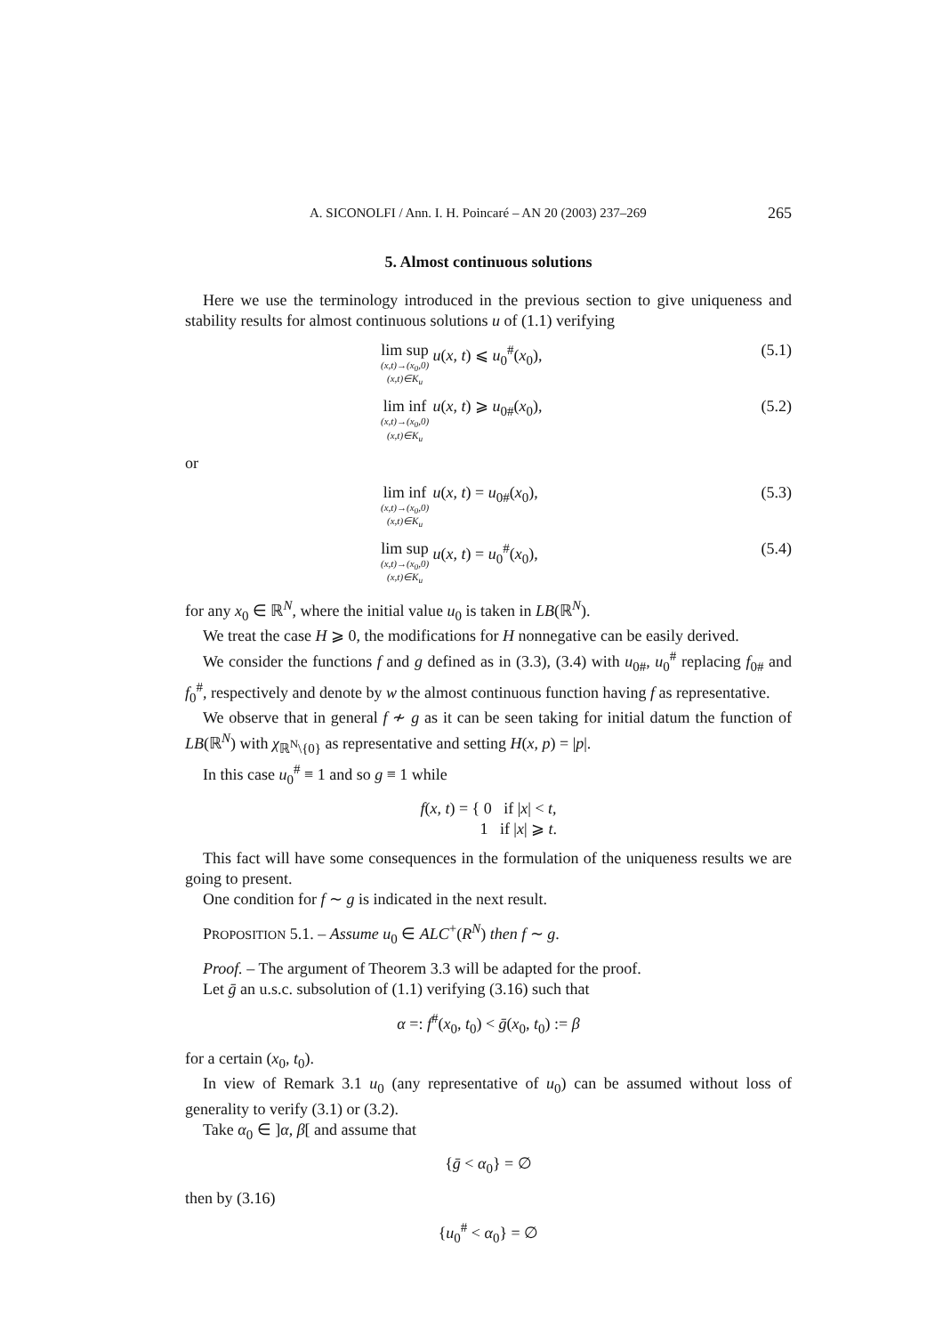A. SICONOLFI / Ann. I. H. Poincaré – AN 20 (2003) 237–269 265
5. Almost continuous solutions
Here we use the terminology introduced in the previous section to give uniqueness and stability results for almost continuous solutions u of (1.1) verifying
lim sup (x,t)→(x<sub>0</sub>,0) (x,t)∈K<sub>u</sub> u(x, t) ⩽ u<sub>0</sub><sup>#</sup>(x<sub>0</sub>),
(5.1)
lim inf (x,t)→(x<sub>0</sub>,0) (x,t)∈K<sub>u</sub> u(x, t) ⩾ u<sub>0#</sub>(x<sub>0</sub>),
(5.2)
or
lim inf (x,t)→(x<sub>0</sub>,0) (x,t)∈K<sub>u</sub> u(x, t) = u<sub>0#</sub>(x<sub>0</sub>),
(5.3)
lim sup (x,t)→(x<sub>0</sub>,0) (x,t)∈K<sub>u</sub> u(x, t) = u<sub>0</sub><sup>#</sup>(x<sub>0</sub>),
(5.4)
for any x<sub>0</sub> ∈ ℝ<sup>N</sup>, where the initial value u<sub>0</sub> is taken in LB(ℝ<sup>N</sup>).
We treat the case H ⩾ 0, the modifications for H nonnegative can be easily derived.
We consider the functions f and g defined as in (3.3), (3.4) with u<sub>0#</sub>, u<sub>0</sub><sup>#</sup> replacing f<sub>0#</sub> and f<sub>0</sub><sup>#</sup>, respectively and denote by w the almost continuous function having f as representative.
We observe that in general f ≁ g as it can be seen taking for initial datum the function of LB(ℝ<sup>N</sup>) with χ<sub>ℝ<sup>N</sup>\{0}</sub> as representative and setting H(x, p) = |p|.
In this case u<sub>0</sub><sup>#</sup> ≡ 1 and so g ≡ 1 while
f(x, t) = { 0 if |x| < t,
1 if |x| ⩾ t.
This fact will have some consequences in the formulation of the uniqueness results we are going to present.
One condition for f ∼ g is indicated in the next result.
PROPOSITION 5.1. – Assume u<sub>0</sub> ∈ ALC<sup>+</sup>(R<sup>N</sup>) then f ∼ g.
Proof. – The argument of Theorem 3.3 will be adapted for the proof.
Let ḡ an u.s.c. subsolution of (1.1) verifying (3.16) such that
α =: f<sup>#</sup>(x<sub>0</sub>, t<sub>0</sub>) < ḡ(x<sub>0</sub>, t<sub>0</sub>) := β
for a certain (x<sub>0</sub>, t<sub>0</sub>).
In view of Remark 3.1 u<sub>0</sub> (any representative of u<sub>0</sub>) can be assumed without loss of generality to verify (3.1) or (3.2).
Take α<sub>0</sub> ∈ ]α, β[ and assume that
{ḡ < α<sub>0</sub>} = ∅
then by (3.16)
{u<sub>0</sub><sup>#</sup> < α<sub>0</sub>} = ∅